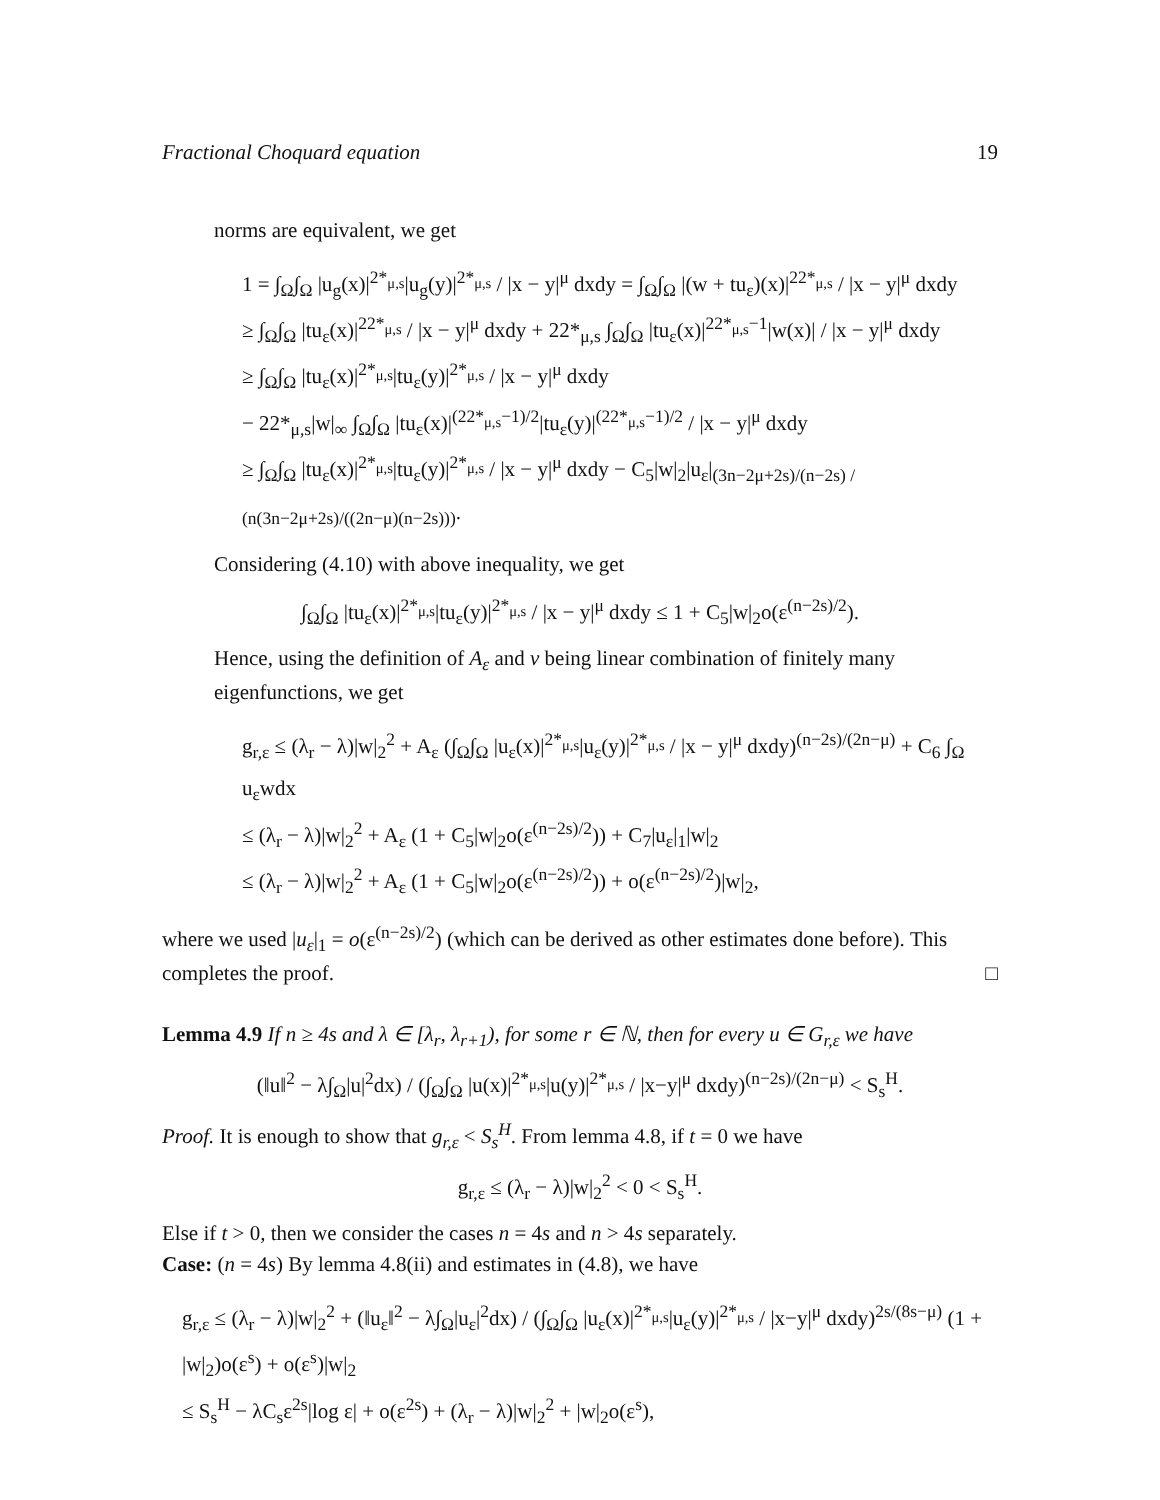Fractional Choquard equation 19
norms are equivalent, we get
1 = ∫<sub>Ω</sub>∫<sub>Ω</sub> |u<sub>g</sub>(x)|<sup>2*<sub>μ,s</sub></sup>|u<sub>g</sub>(y)|<sup>2*<sub>μ,s</sub></sup> / |x − y|<sup>μ</sup> dxdy = ∫<sub>Ω</sub>∫<sub>Ω</sub> |(w + tu<sub>ε</sub>)(x)|<sup>22*<sub>μ,s</sub></sup> / |x − y|<sup>μ</sup> dxdy
≥ ∫<sub>Ω</sub>∫<sub>Ω</sub> |tu<sub>ε</sub>(x)|<sup>22*<sub>μ,s</sub></sup> / |x − y|<sup>μ</sup> dxdy + 22*<sub>μ,s</sub> ∫<sub>Ω</sub>∫<sub>Ω</sub> |tu<sub>ε</sub>(x)|<sup>22*<sub>μ,s</sub>−1</sup>|w(x)| / |x − y|<sup>μ</sup> dxdy
≥ ∫<sub>Ω</sub>∫<sub>Ω</sub> |tu<sub>ε</sub>(x)|<sup>2*<sub>μ,s</sub></sup>|tu<sub>ε</sub>(y)|<sup>2*<sub>μ,s</sub></sup> / |x − y|<sup>μ</sup> dxdy
− 22*<sub>μ,s</sub>|w|<sub>∞</sub> ∫<sub>Ω</sub>∫<sub>Ω</sub> |tu<sub>ε</sub>(x)|<sup>(22*<sub>μ,s</sub>−1)/2</sup>|tu<sub>ε</sub>(y)|<sup>(22*<sub>μ,s</sub>−1)/2</sup> / |x − y|<sup>μ</sup> dxdy
≥ ∫<sub>Ω</sub>∫<sub>Ω</sub> |tu<sub>ε</sub>(x)|<sup>2*<sub>μ,s</sub></sup>|tu<sub>ε</sub>(y)|<sup>2*<sub>μ,s</sub></sup> / |x − y|<sup>μ</sup> dxdy − C<sub>5</sub>|w|<sub>2</sub>|u<sub>ε</sub>|<sub>(3n−2μ+2s)/(n−2s) / (n(3n−2μ+2s)/((2n−μ)(n−2s)))</sub>.
Considering (4.10) with above inequality, we get
∫<sub>Ω</sub>∫<sub>Ω</sub> |tu<sub>ε</sub>(x)|<sup>2*<sub>μ,s</sub></sup>|tu<sub>ε</sub>(y)|<sup>2*<sub>μ,s</sub></sup> / |x − y|<sup>μ</sup> dxdy ≤ 1 + C<sub>5</sub>|w|<sub>2</sub>o(ε<sup>(n−2s)/2</sup>).
Hence, using the definition of A<sub>ε</sub> and v being linear combination of finitely many eigenfunctions, we get
g<sub>r,ε</sub> ≤ (λ<sub>r</sub> − λ)|w|<sub>2</sub><sup>2</sup> + A<sub>ε</sub> (∫<sub>Ω</sub>∫<sub>Ω</sub> |u<sub>ε</sub>(x)|<sup>2*<sub>μ,s</sub></sup>|u<sub>ε</sub>(y)|<sup>2*<sub>μ,s</sub></sup> / |x − y|<sup>μ</sup> dxdy)<sup>(n−2s)/(2n−μ)</sup> + C<sub>6</sub> ∫<sub>Ω</sub> u<sub>ε</sub>wdx
≤ (λ<sub>r</sub> − λ)|w|<sub>2</sub><sup>2</sup> + A<sub>ε</sub> (1 + C<sub>5</sub>|w|<sub>2</sub>o(ε<sup>(n−2s)/2</sup>)) + C<sub>7</sub>|u<sub>ε</sub>|<sub>1</sub>|w|<sub>2</sub>
≤ (λ<sub>r</sub> − λ)|w|<sub>2</sub><sup>2</sup> + A<sub>ε</sub> (1 + C<sub>5</sub>|w|<sub>2</sub>o(ε<sup>(n−2s)/2</sup>)) + o(ε<sup>(n−2s)/2</sup>)|w|<sub>2</sub>,
where we used |u<sub>ε</sub>|<sub>1</sub> = o(ε<sup>(n−2s)/2</sup>) (which can be derived as other estimates done before). This completes the proof. □
Lemma 4.9 If n ≥ 4s and λ ∈ [λ<sub>r</sub>, λ<sub>r+1</sub>), for some r ∈ ℕ, then for every u ∈ G<sub>r,ε</sub> we have
(‖u‖<sup>2</sup> − λ∫<sub>Ω</sub>|u|<sup>2</sup>dx) / (∫<sub>Ω</sub>∫<sub>Ω</sub> |u(x)|<sup>2*<sub>μ,s</sub></sup>|u(y)|<sup>2*<sub>μ,s</sub></sup> / |x−y|<sup>μ</sup> dxdy)<sup>(n−2s)/(2n−μ)</sup> < S<sub>s</sub><sup>H</sup>.
Proof. It is enough to show that g<sub>r,ε</sub> < S<sub>s</sub><sup>H</sup>. From lemma 4.8, if t = 0 we have
g<sub>r,ε</sub> ≤ (λ<sub>r</sub> − λ)|w|<sub>2</sub><sup>2</sup> < 0 < S<sub>s</sub><sup>H</sup>.
Else if t > 0, then we consider the cases n = 4s and n > 4s separately.
Case: (n = 4s) By lemma 4.8(ii) and estimates in (4.8), we have
g<sub>r,ε</sub> ≤ (λ<sub>r</sub> − λ)|w|<sub>2</sub><sup>2</sup> + (‖u<sub>ε</sub>‖<sup>2</sup> − λ∫<sub>Ω</sub>|u<sub>ε</sub>|<sup>2</sup>dx) / (∫<sub>Ω</sub>∫<sub>Ω</sub> |u<sub>ε</sub>(x)|<sup>2*<sub>μ,s</sub></sup>|u<sub>ε</sub>(y)|<sup>2*<sub>μ,s</sub></sup> / |x−y|<sup>μ</sup> dxdy)<sup>2s/(8s−μ)</sup> (1 + |w|<sub>2</sub>)o(ε<sup>s</sup>) + o(ε<sup>s</sup>)|w|<sub>2</sub>
≤ S<sub>s</sub><sup>H</sup> − λC<sub>s</sub>ε<sup>2s</sup>|log ε| + o(ε<sup>2s</sup>) + (λ<sub>r</sub> − λ)|w|<sub>2</sub><sup>2</sup> + |w|<sub>2</sub>o(ε<sup>s</sup>),